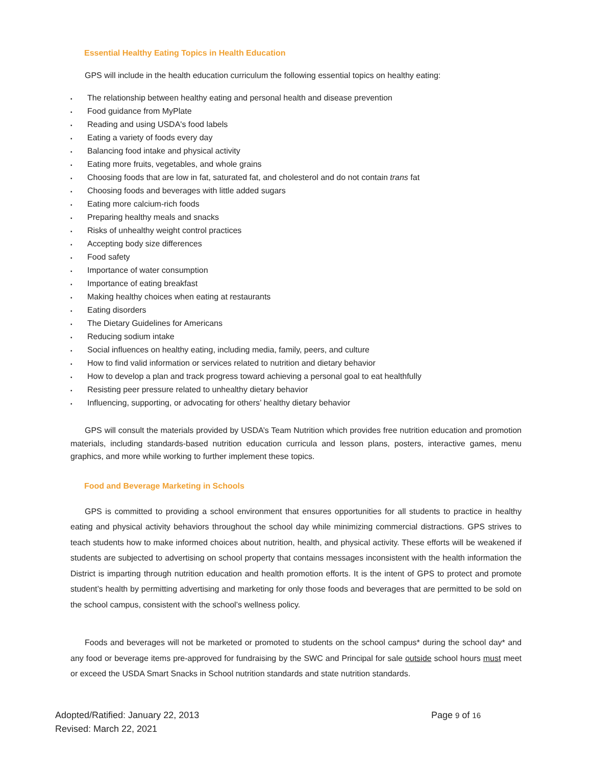Essential Healthy Eating Topics in Health Education
GPS will include in the health education curriculum the following essential topics on healthy eating:
▪ The relationship between healthy eating and personal health and disease prevention
▪ Food guidance from MyPlate
▪ Reading and using USDA's food labels
▪ Eating a variety of foods every day
▪ Balancing food intake and physical activity
▪ Eating more fruits, vegetables, and whole grains
▪ Choosing foods that are low in fat, saturated fat, and cholesterol and do not contain trans fat
▪ Choosing foods and beverages with little added sugars
▪ Eating more calcium-rich foods
▪ Preparing healthy meals and snacks
▪ Risks of unhealthy weight control practices
▪ Accepting body size differences
▪ Food safety
▪ Importance of water consumption
▪ Importance of eating breakfast
▪ Making healthy choices when eating at restaurants
▪ Eating disorders
▪ The Dietary Guidelines for Americans
▪ Reducing sodium intake
▪ Social influences on healthy eating, including media, family, peers, and culture
▪ How to find valid information or services related to nutrition and dietary behavior
▪ How to develop a plan and track progress toward achieving a personal goal to eat healthfully
▪ Resisting peer pressure related to unhealthy dietary behavior
▪ Influencing, supporting, or advocating for others’ healthy dietary behavior
GPS will consult the materials provided by USDA’s Team Nutrition which provides free nutrition education and promotion materials, including standards-based nutrition education curricula and lesson plans, posters, interactive games, menu graphics, and more while working to further implement these topics.
Food and Beverage Marketing in Schools
GPS is committed to providing a school environment that ensures opportunities for all students to practice in healthy eating and physical activity behaviors throughout the school day while minimizing commercial distractions. GPS strives to teach students how to make informed choices about nutrition, health, and physical activity. These efforts will be weakened if students are subjected to advertising on school property that contains messages inconsistent with the health information the District is imparting through nutrition education and health promotion efforts. It is the intent of GPS to protect and promote student’s health by permitting advertising and marketing for only those foods and beverages that are permitted to be sold on the school campus, consistent with the school’s wellness policy.
Foods and beverages will not be marketed or promoted to students on the school campus* during the school day* and any food or beverage items pre-approved for fundraising by the SWC and Principal for sale outside school hours must meet or exceed the USDA Smart Snacks in School nutrition standards and state nutrition standards.
Adopted/Ratified: January 22, 2013
Revised: March 22, 2021
Page 9 of 16